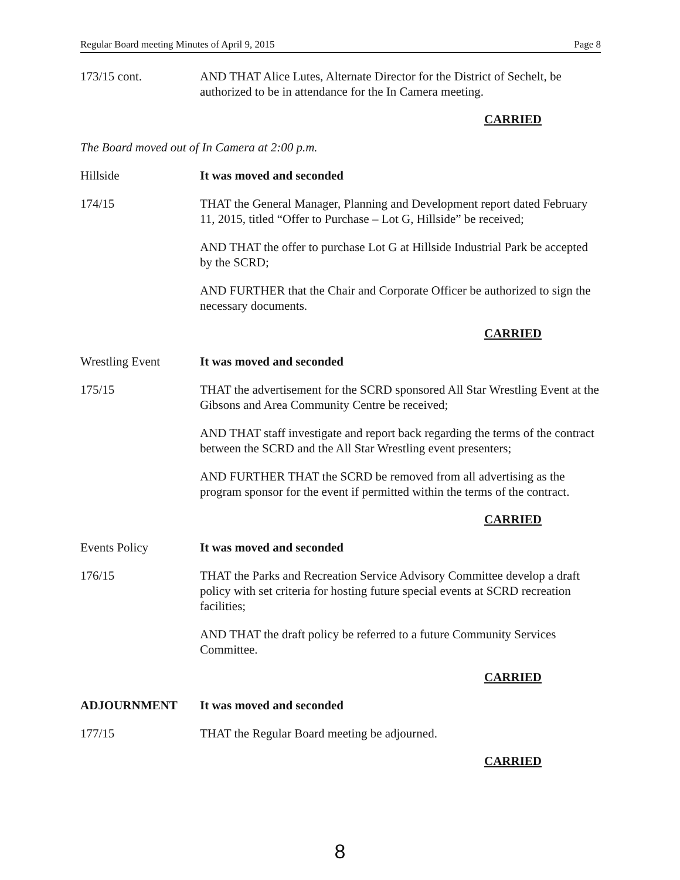Regular Board meeting Minutes of April 9, 2015 Page 8
173/15 cont. AND THAT Alice Lutes, Alternate Director for the District of Sechelt, be authorized to be in attendance for the In Camera meeting.
CARRIED
The Board moved out of In Camera at 2:00 p.m.
Hillside It was moved and seconded
174/15 THAT the General Manager, Planning and Development report dated February 11, 2015, titled “Offer to Purchase – Lot G, Hillside” be received;
AND THAT the offer to purchase Lot G at Hillside Industrial Park be accepted by the SCRD;
AND FURTHER that the Chair and Corporate Officer be authorized to sign the necessary documents.
CARRIED
Wrestling Event It was moved and seconded
175/15 THAT the advertisement for the SCRD sponsored All Star Wrestling Event at the Gibsons and Area Community Centre be received;
AND THAT staff investigate and report back regarding the terms of the contract between the SCRD and the All Star Wrestling event presenters;
AND FURTHER THAT the SCRD be removed from all advertising as the program sponsor for the event if permitted within the terms of the contract.
CARRIED
Events Policy It was moved and seconded
176/15 THAT the Parks and Recreation Service Advisory Committee develop a draft policy with set criteria for hosting future special events at SCRD recreation facilities;
AND THAT the draft policy be referred to a future Community Services Committee.
CARRIED
ADJOURNMENT It was moved and seconded
177/15 THAT the Regular Board meeting be adjourned.
CARRIED
8